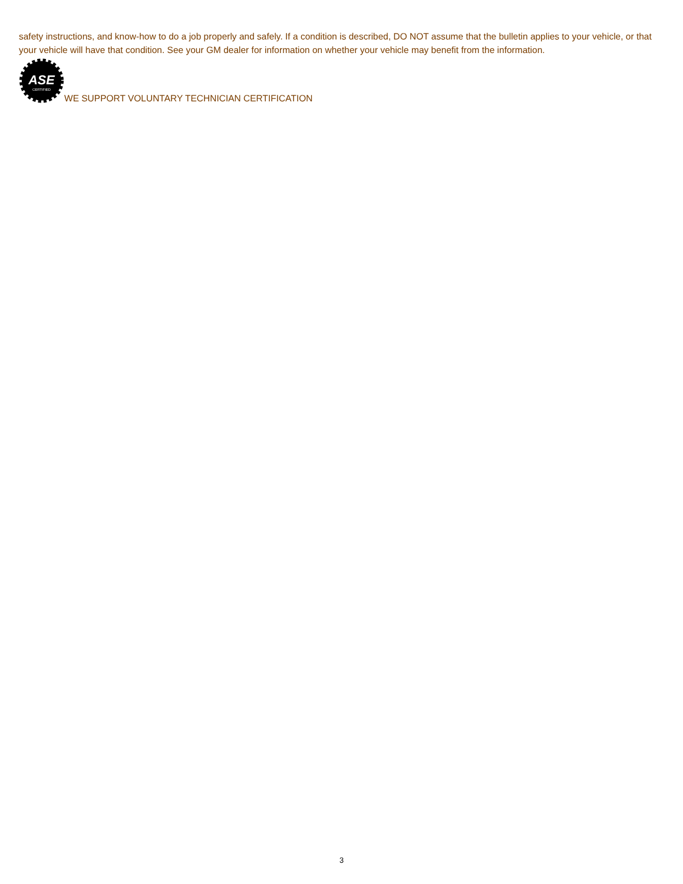safety instructions, and know-how to do a job properly and safely. If a condition is described, DO NOT assume that the bulletin applies to your vehicle, or that your vehicle will have that condition. See your GM dealer for information on whether your vehicle may benefit from the information.
ASE
CERTIFIED
WE SUPPORT VOLUNTARY TECHNICIAN CERTIFICATION
3